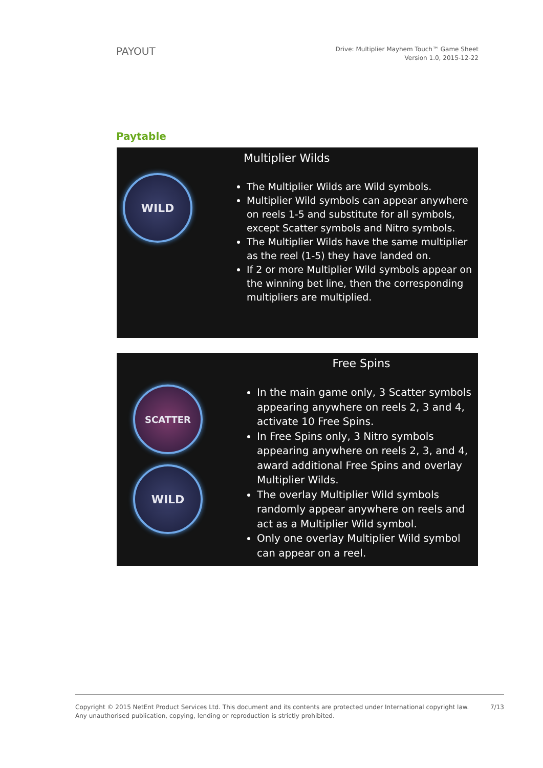PAYOUT
Drive: Multiplier Mayhem Touch™ Game Sheet
Version 1.0, 2015-12-22
Paytable
WILD
Multiplier Wilds
The Multiplier Wilds are Wild symbols.
Multiplier Wild symbols can appear anywhere on reels 1-5 and substitute for all symbols, except Scatter symbols and Nitro symbols.
The Multiplier Wilds have the same multiplier as the reel (1-5) they have landed on.
If 2 or more Multiplier Wild symbols appear on the winning bet line, then the corresponding multipliers are multiplied.
SCATTER
WILD
Free Spins
In the main game only, 3 Scatter symbols appearing anywhere on reels 2, 3 and 4, activate 10 Free Spins.
In Free Spins only, 3 Nitro symbols appearing anywhere on reels 2, 3, and 4, award additional Free Spins and overlay Multiplier Wilds.
The overlay Multiplier Wild symbols randomly appear anywhere on reels and act as a Multiplier Wild symbol.
Only one overlay Multiplier Wild symbol can appear on a reel.
Copyright © 2015 NetEnt Product Services Ltd. This document and its contents are protected under International copyright law.
Any unauthorised publication, copying, lending or reproduction is strictly prohibited.
7/13